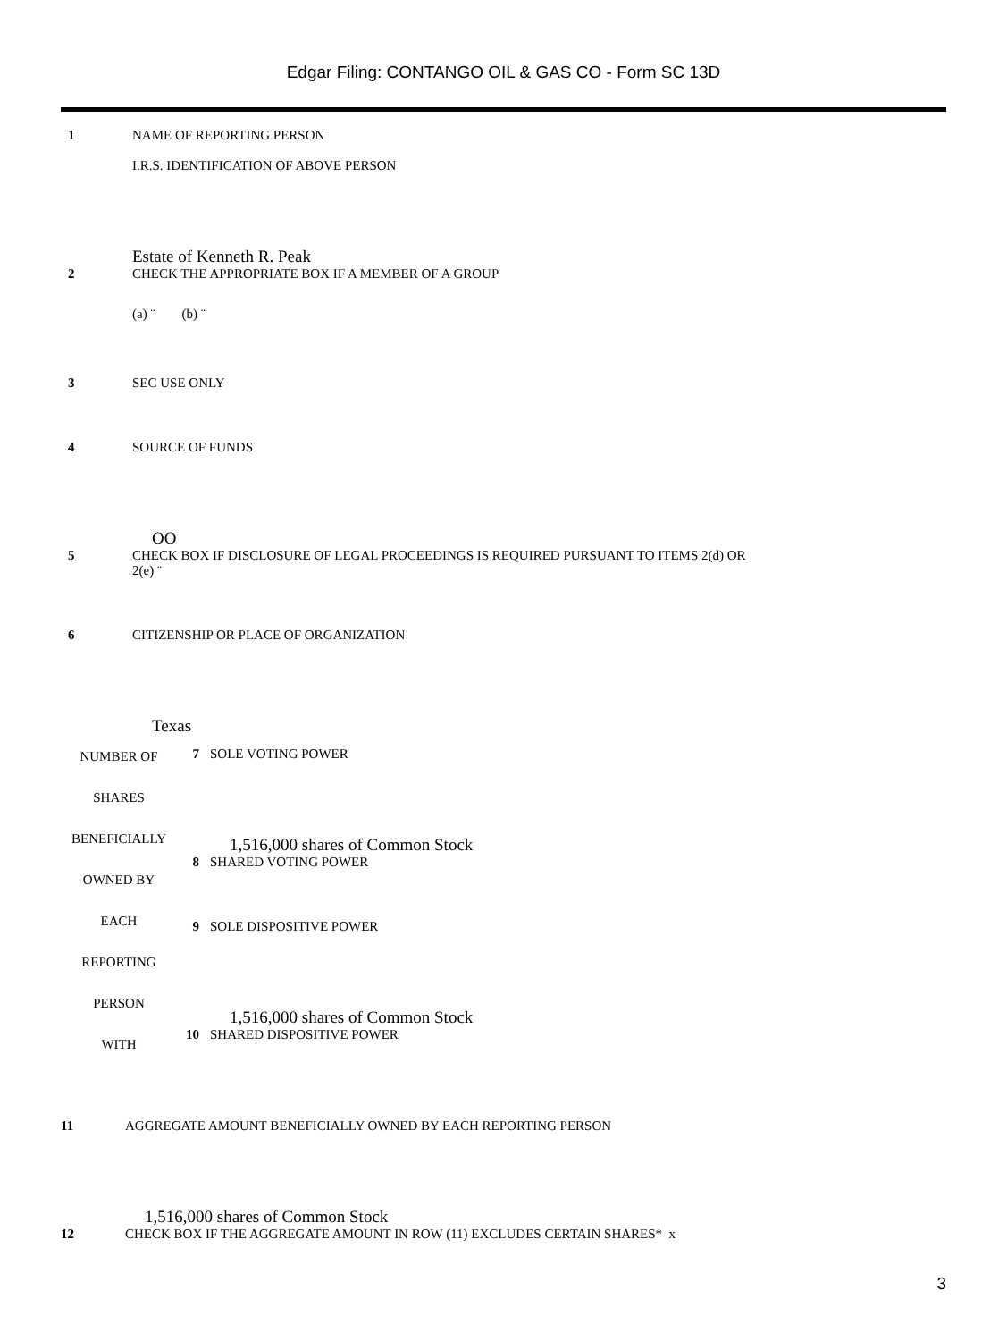Edgar Filing: CONTANGO OIL & GAS CO - Form SC 13D
1 NAME OF REPORTING PERSON
I.R.S. IDENTIFICATION OF ABOVE PERSON
Estate of Kenneth R. Peak
2 CHECK THE APPROPRIATE BOX IF A MEMBER OF A GROUP
(a) ¨ (b) ¨
3 SEC USE ONLY
4 SOURCE OF FUNDS
OO
5 CHECK BOX IF DISCLOSURE OF LEGAL PROCEEDINGS IS REQUIRED PURSUANT TO ITEMS 2(d) OR
2(e) ¨
6 CITIZENSHIP OR PLACE OF ORGANIZATION
Texas
| NUMBER OF SHARES BENEFICIALLY OWNED BY EACH REPORTING PERSON WITH | 7 SOLE VOTING POWER 1,516,000 shares of Common Stock 8 SHARED VOTING POWER 9 SOLE DISPOSITIVE POWER 1,516,000 shares of Common Stock 10 SHARED DISPOSITIVE POWER |
11 AGGREGATE AMOUNT BENEFICIALLY OWNED BY EACH REPORTING PERSON
1,516,000 shares of Common Stock
12 CHECK BOX IF THE AGGREGATE AMOUNT IN ROW (11) EXCLUDES CERTAIN SHARES* x
3